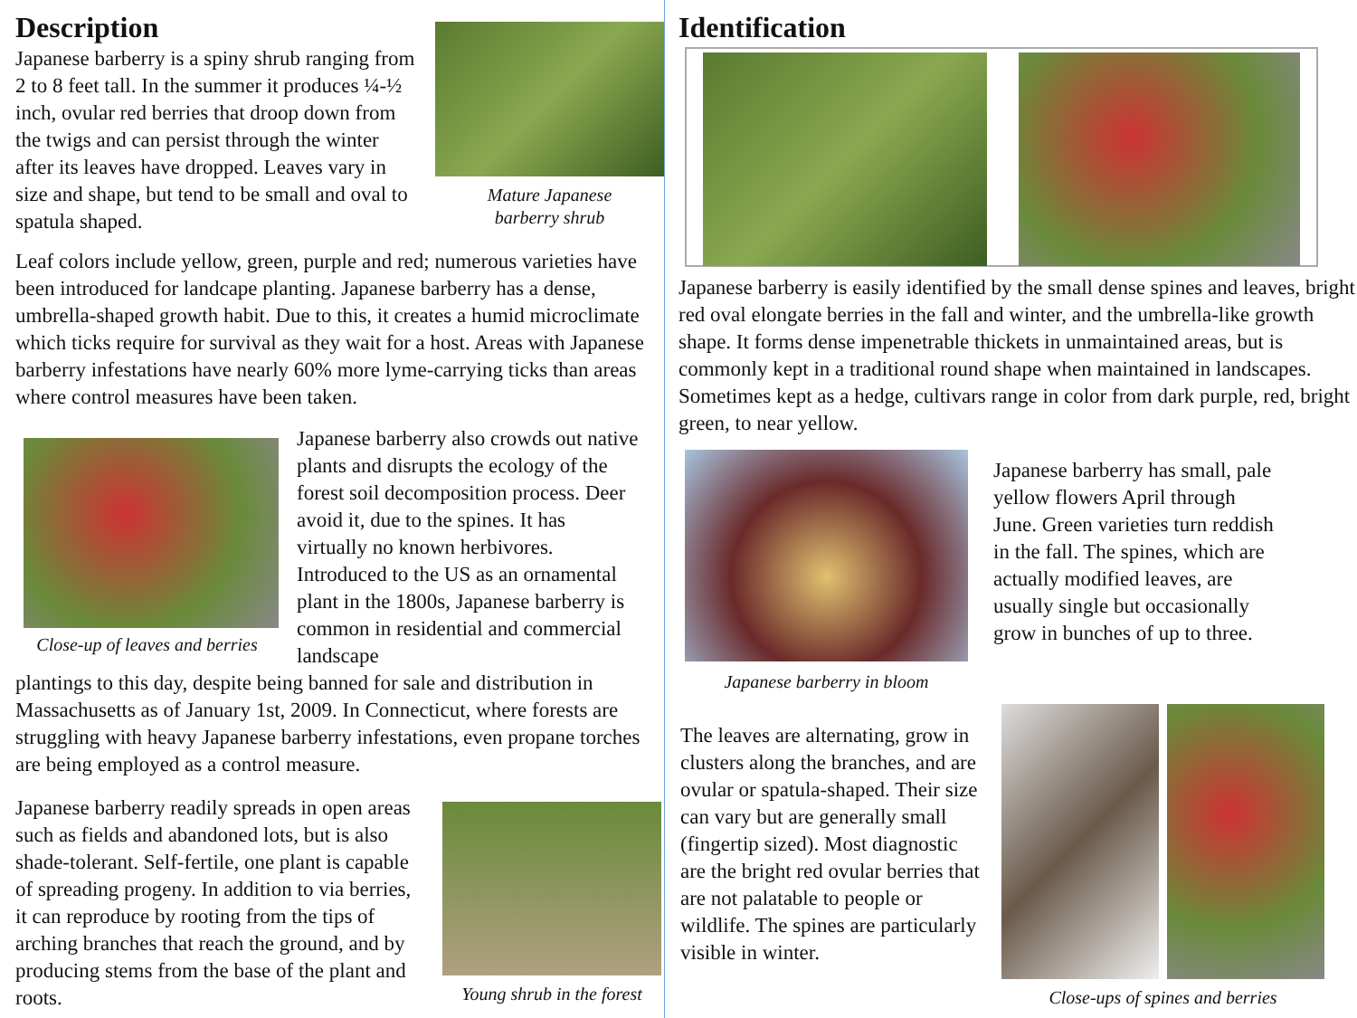Description
Japanese barberry is a spiny shrub ranging from 2 to 8 feet tall. In the summer it produces ¼-½ inch, ovular red berries that droop down from the twigs and can persist through the winter after its leaves have dropped. Leaves vary in size and shape, but tend to be small and oval to spatula shaped.
Mature Japanese
barberry shrub
Leaf colors include yellow, green, purple and red; numerous varieties have been introduced for landcape planting. Japanese barberry has a dense, umbrella-shaped growth habit. Due to this, it creates a humid microclimate which ticks require for survival as they wait for a host. Areas with Japanese barberry infestations have nearly 60% more lyme-carrying ticks than areas where control measures have been taken.
Close-up of leaves and berries
Japanese barberry also crowds out native plants and disrupts the ecology of the forest soil decomposition process. Deer avoid it, due to the spines. It has virtually no known herbivores. Introduced to the US as an ornamental plant in the 1800s, Japanese barberry is common in residential and commercial landscape
plantings to this day, despite being banned for sale and distribution in Massachusetts as of January 1st, 2009. In Connecticut, where forests are struggling with heavy Japanese barberry infestations, even propane torches are being employed as a control measure.
Japanese barberry readily spreads in open areas such as fields and abandoned lots, but is also shade-tolerant. Self-fertile, one plant is capable of spreading progeny. In addition to via berries, it can reproduce by rooting from the tips of arching branches that reach the ground, and by producing stems from the base of the plant and roots.
Young shrub in the forest
Identification
Japanese barberry is easily identified by the small dense spines and leaves, bright red oval elongate berries in the fall and winter, and the umbrella-like growth shape. It forms dense impenetrable thickets in unmaintained areas, but is commonly kept in a traditional round shape when maintained in landscapes. Sometimes kept as a hedge, cultivars range in color from dark purple, red, bright green, to near yellow.
Japanese barberry in bloom
Japanese barberry has small, pale yellow flowers April through June. Green varieties turn reddish in the fall. The spines, which are actually modified leaves, are usually single but occasionally grow in bunches of up to three.
The leaves are alternating, grow in clusters along the branches, and are ovular or spatula-shaped. Their size can vary but are generally small (fingertip sized). Most diagnostic are the bright red ovular berries that are not palatable to people or wildlife. The spines are particularly visible in winter.
Close-ups of spines and berries